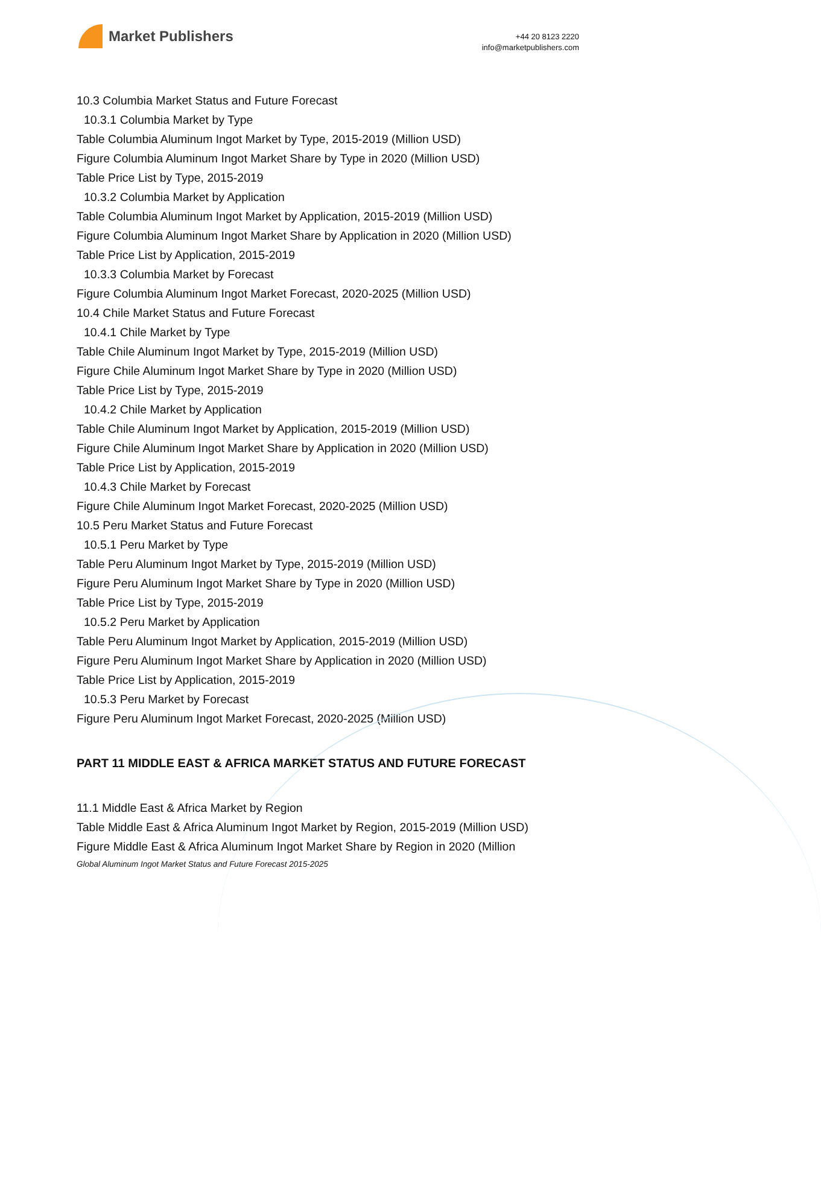Market Publishers
+44 20 8123 2220
info@marketpublishers.com
10.3 Columbia Market Status and Future Forecast
10.3.1 Columbia Market by Type
Table Columbia Aluminum Ingot Market by Type, 2015-2019 (Million USD)
Figure Columbia Aluminum Ingot Market Share by Type in 2020 (Million USD)
Table Price List by Type, 2015-2019
10.3.2 Columbia Market by Application
Table Columbia Aluminum Ingot Market by Application, 2015-2019 (Million USD)
Figure Columbia Aluminum Ingot Market Share by Application in 2020 (Million USD)
Table Price List by Application, 2015-2019
10.3.3 Columbia Market by Forecast
Figure Columbia Aluminum Ingot Market Forecast, 2020-2025 (Million USD)
10.4 Chile Market Status and Future Forecast
10.4.1 Chile Market by Type
Table Chile Aluminum Ingot Market by Type, 2015-2019 (Million USD)
Figure Chile Aluminum Ingot Market Share by Type in 2020 (Million USD)
Table Price List by Type, 2015-2019
10.4.2 Chile Market by Application
Table Chile Aluminum Ingot Market by Application, 2015-2019 (Million USD)
Figure Chile Aluminum Ingot Market Share by Application in 2020 (Million USD)
Table Price List by Application, 2015-2019
10.4.3 Chile Market by Forecast
Figure Chile Aluminum Ingot Market Forecast, 2020-2025 (Million USD)
10.5 Peru Market Status and Future Forecast
10.5.1 Peru Market by Type
Table Peru Aluminum Ingot Market by Type, 2015-2019 (Million USD)
Figure Peru Aluminum Ingot Market Share by Type in 2020 (Million USD)
Table Price List by Type, 2015-2019
10.5.2 Peru Market by Application
Table Peru Aluminum Ingot Market by Application, 2015-2019 (Million USD)
Figure Peru Aluminum Ingot Market Share by Application in 2020 (Million USD)
Table Price List by Application, 2015-2019
10.5.3 Peru Market by Forecast
Figure Peru Aluminum Ingot Market Forecast, 2020-2025 (Million USD)
PART 11 MIDDLE EAST & AFRICA MARKET STATUS AND FUTURE FORECAST
11.1 Middle East & Africa Market by Region
Table Middle East & Africa Aluminum Ingot Market by Region, 2015-2019 (Million USD)
Figure Middle East & Africa Aluminum Ingot Market Share by Region in 2020 (Million
Global Aluminum Ingot Market Status and Future Forecast 2015-2025